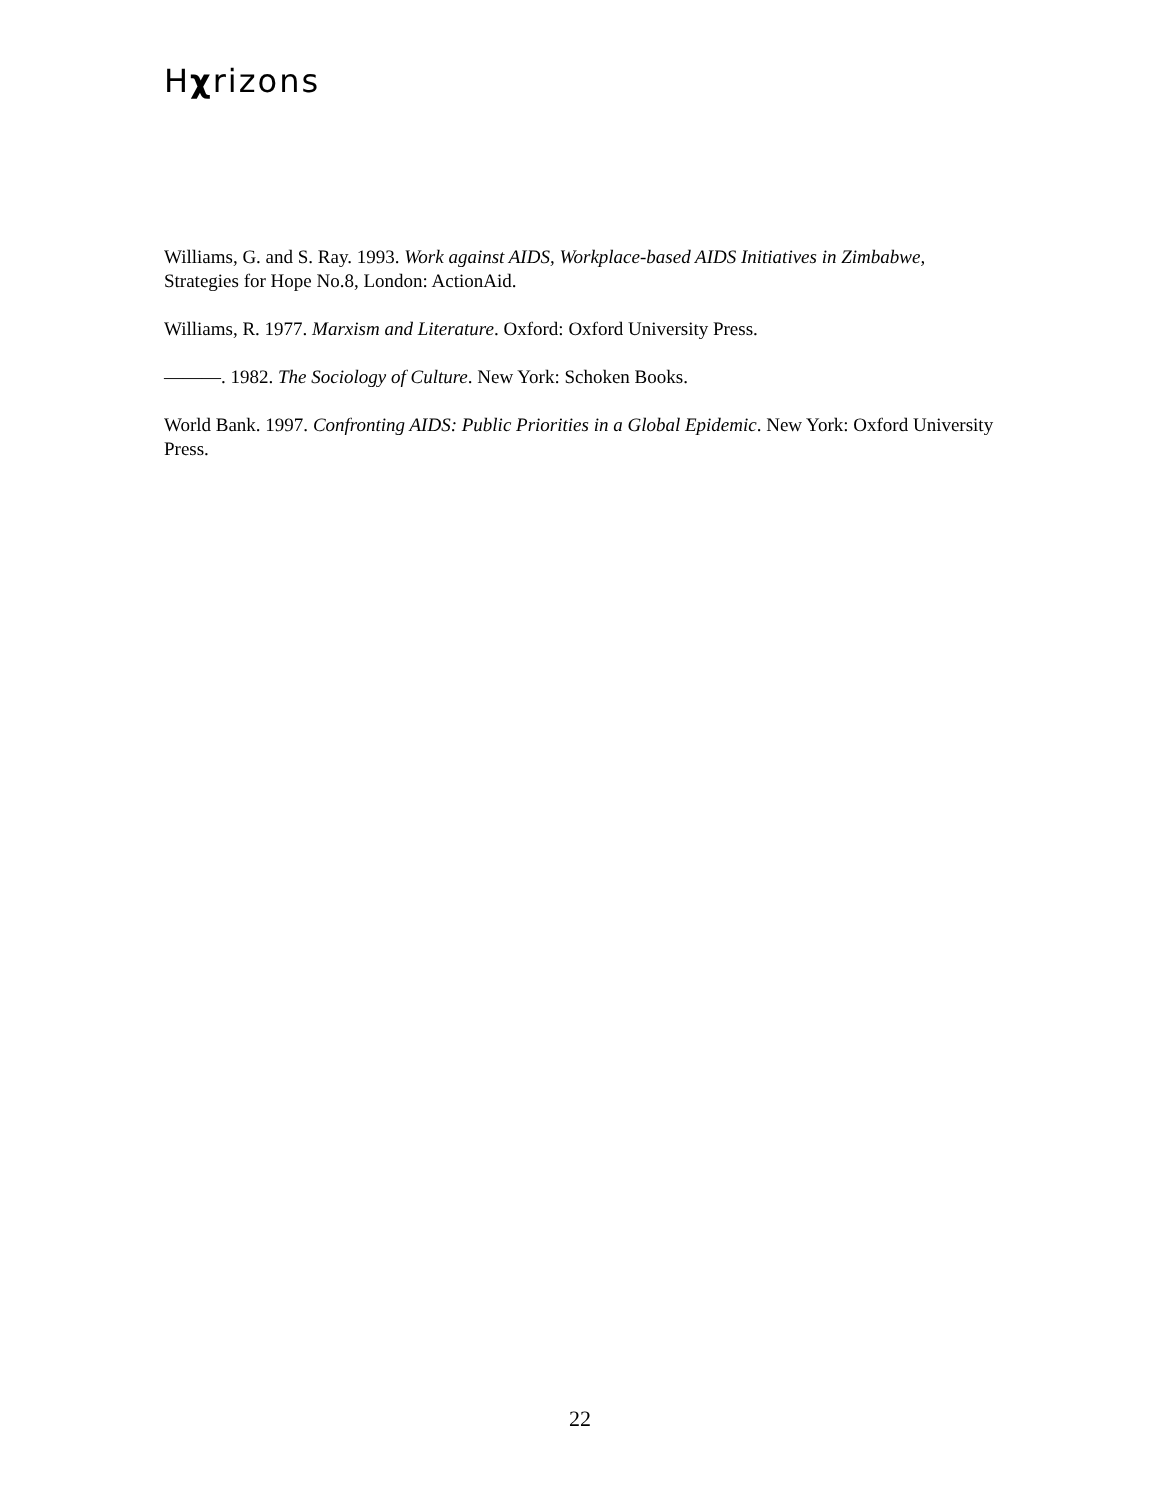Hχrizons
Williams, G. and S. Ray. 1993. Work against AIDS, Workplace-based AIDS Initiatives in Zimbabwe, Strategies for Hope No.8, London: ActionAid.
Williams, R. 1977. Marxism and Literature. Oxford: Oxford University Press.
———. 1982. The Sociology of Culture. New York: Schoken Books.
World Bank. 1997. Confronting AIDS: Public Priorities in a Global Epidemic. New York: Oxford University Press.
22